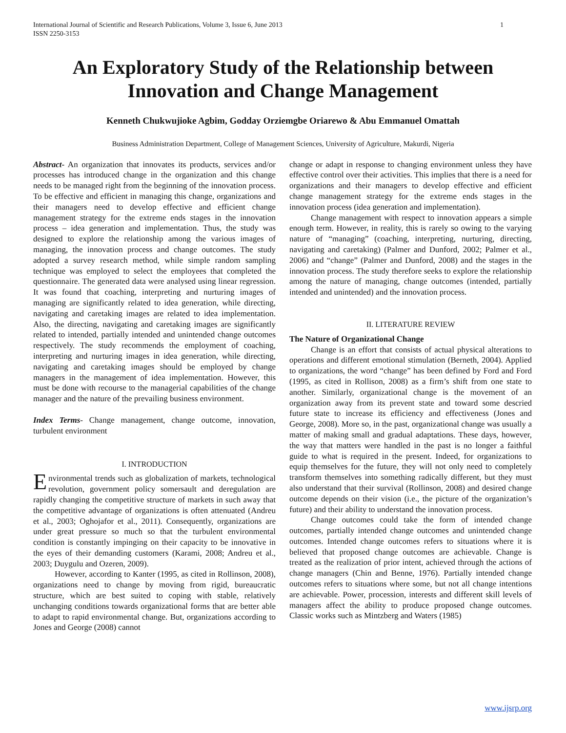International Journal of Scientific and Research Publications, Volume 3, Issue 6, June 2013
ISSN 2250-3153 1
An Exploratory Study of the Relationship between Innovation and Change Management
Kenneth Chukwujioke Agbim, Godday Orziemgbe Oriarewo & Abu Emmanuel Omattah
Business Administration Department, College of Management Sciences, University of Agriculture, Makurdi, Nigeria
Abstract- An organization that innovates its products, services and/or processes has introduced change in the organization and this change needs to be managed right from the beginning of the innovation process. To be effective and efficient in managing this change, organizations and their managers need to develop effective and efficient change management strategy for the extreme ends stages in the innovation process – idea generation and implementation. Thus, the study was designed to explore the relationship among the various images of managing, the innovation process and change outcomes. The study adopted a survey research method, while simple random sampling technique was employed to select the employees that completed the questionnaire. The generated data were analysed using linear regression. It was found that coaching, interpreting and nurturing images of managing are significantly related to idea generation, while directing, navigating and caretaking images are related to idea implementation. Also, the directing, navigating and caretaking images are significantly related to intended, partially intended and unintended change outcomes respectively. The study recommends the employment of coaching, interpreting and nurturing images in idea generation, while directing, navigating and caretaking images should be employed by change managers in the management of idea implementation. However, this must be done with recourse to the managerial capabilities of the change manager and the nature of the prevailing business environment.
Index Terms- Change management, change outcome, innovation, turbulent environment
I. INTRODUCTION
Environmental trends such as globalization of markets, technological revolution, government policy somersault and deregulation are rapidly changing the competitive structure of markets in such away that the competitive advantage of organizations is often attenuated (Andreu et al., 2003; Oghojafor et al., 2011). Consequently, organizations are under great pressure so much so that the turbulent environmental condition is constantly impinging on their capacity to be innovative in the eyes of their demanding customers (Karami, 2008; Andreu et al., 2003; Duygulu and Ozeren, 2009).
However, according to Kanter (1995, as cited in Rollinson, 2008), organizations need to change by moving from rigid, bureaucratic structure, which are best suited to coping with stable, relatively unchanging conditions towards organizational forms that are better able to adapt to rapid environmental change. But, organizations according to Jones and George (2008) cannot
change or adapt in response to changing environment unless they have effective control over their activities. This implies that there is a need for organizations and their managers to develop effective and efficient change management strategy for the extreme ends stages in the innovation process (idea generation and implementation).
Change management with respect to innovation appears a simple enough term. However, in reality, this is rarely so owing to the varying nature of “managing” (coaching, interpreting, nurturing, directing, navigating and caretaking) (Palmer and Dunford, 2002; Palmer et al., 2006) and “change” (Palmer and Dunford, 2008) and the stages in the innovation process. The study therefore seeks to explore the relationship among the nature of managing, change outcomes (intended, partially intended and unintended) and the innovation process.
II. LITERATURE REVIEW
The Nature of Organizational Change
Change is an effort that consists of actual physical alterations to operations and different emotional stimulation (Berneth, 2004). Applied to organizations, the word “change” has been defined by Ford and Ford (1995, as cited in Rollison, 2008) as a firm’s shift from one state to another. Similarly, organizational change is the movement of an organization away from its prevent state and toward some descried future state to increase its efficiency and effectiveness (Jones and George, 2008). More so, in the past, organizational change was usually a matter of making small and gradual adaptations. These days, however, the way that matters were handled in the past is no longer a faithful guide to what is required in the present. Indeed, for organizations to equip themselves for the future, they will not only need to completely transform themselves into something radically different, but they must also understand that their survival (Rollinson, 2008) and desired change outcome depends on their vision (i.e., the picture of the organization’s future) and their ability to understand the innovation process.
Change outcomes could take the form of intended change outcomes, partially intended change outcomes and unintended change outcomes. Intended change outcomes refers to situations where it is believed that proposed change outcomes are achievable. Change is treated as the realization of prior intent, achieved through the actions of change managers (Chin and Benne, 1976). Partially intended change outcomes refers to situations where some, but not all change intentions are achievable. Power, procession, interests and different skill levels of managers affect the ability to produce proposed change outcomes. Classic works such as Mintzberg and Waters (1985)
www.ijsrp.org